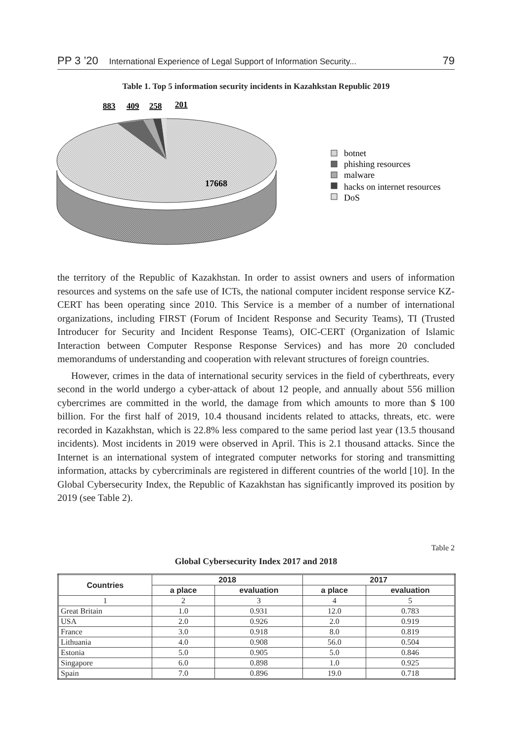PP 3 ’20 International Experience of Legal Support of Information Security... 79
Table 1. Top 5 information security incidents in Kazahkstan Republic 2019
883
409
258
201
17668
botnet
phishing resources
malware
hacks on internet resources
DoS
the territory of the Republic of Kazakhstan. In order to assist owners and users of information resources and systems on the safe use of ICTs, the national computer incident response service KZ-CERT has been operating since 2010. This Service is a member of a number of international organizations, including FIRST (Forum of Incident Response and Security Teams), TI (Trusted Introducer for Security and Incident Response Teams), OIC-CERT (Organization of Islamic Interaction between Computer Response Response Services) and has more 20 concluded memorandums of understanding and cooperation with relevant structures of foreign countries.
However, crimes in the data of international security services in the field of cyberthreats, every second in the world undergo a cyber-attack of about 12 people, and annually about 556 million cybercrimes are committed in the world, the damage from which amounts to more than $ 100 billion. For the first half of 2019, 10.4 thousand incidents related to attacks, threats, etc. were recorded in Kazakhstan, which is 22.8% less compared to the same period last year (13.5 thousand incidents). Most incidents in 2019 were observed in April. This is 2.1 thousand attacks. Since the Internet is an international system of integrated computer networks for storing and transmitting information, attacks by cybercriminals are registered in different countries of the world [10]. In the Global Cybersecurity Index, the Republic of Kazakhstan has significantly improved its position by 2019 (see Table 2).
Table 2
Global Cybersecurity Index 2017 and 2018
| Countries | 2018 | | 2017 | |
| --- | --- | --- | --- | --- |
| | a place | evaluation | a place | evaluation |
| 1 | 2 | 3 | 4 | 5 |
| Great Britain | 1.0 | 0.931 | 12.0 | 0.783 |
| USA | 2.0 | 0.926 | 2.0 | 0.919 |
| France | 3.0 | 0.918 | 8.0 | 0.819 |
| Lithuania | 4.0 | 0.908 | 56.0 | 0.504 |
| Estonia | 5.0 | 0.905 | 5.0 | 0.846 |
| Singapore | 6.0 | 0.898 | 1.0 | 0.925 |
| Spain | 7.0 | 0.896 | 19.0 | 0.718 |